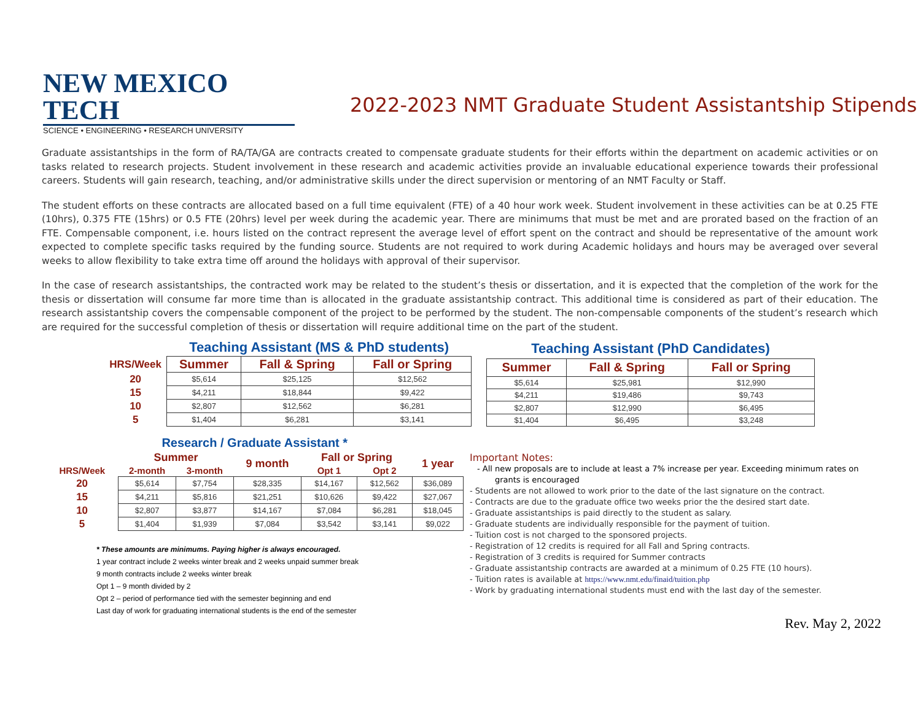NEW MEXICO TECH
SCIENCE • ENGINEERING • RESEARCH UNIVERSITY
2022-2023 NMT Graduate Student Assistantship Stipends
Graduate assistantships in the form of RA/TA/GA are contracts created to compensate graduate students for their efforts within the department on academic activities or on tasks related to research projects. Student involvement in these research and academic activities provide an invaluable educational experience towards their professional careers. Students will gain research, teaching, and/or administrative skills under the direct supervision or mentoring of an NMT Faculty or Staff.
The student efforts on these contracts are allocated based on a full time equivalent (FTE) of a 40 hour work week. Student involvement in these activities can be at 0.25 FTE (10hrs), 0.375 FTE (15hrs) or 0.5 FTE (20hrs) level per week during the academic year. There are minimums that must be met and are prorated based on the fraction of an FTE. Compensable component, i.e. hours listed on the contract represent the average level of effort spent on the contract and should be representative of the amount work expected to complete specific tasks required by the funding source. Students are not required to work during Academic holidays and hours may be averaged over several weeks to allow flexibility to take extra time off around the holidays with approval of their supervisor.
In the case of research assistantships, the contracted work may be related to the student’s thesis or dissertation, and it is expected that the completion of the work for the thesis or dissertation will consume far more time than is allocated in the graduate assistantship contract. This additional time is considered as part of their education. The research assistantship covers the compensable component of the project to be performed by the student. The non-compensable components of the student’s research which are required for the successful completion of thesis or dissertation will require additional time on the part of the student.
| | Teaching Assistant (MS & PhD students) | | |
| HRS/Week | Summer | Fall & Spring | Fall or Spring |
| 20 | $5,614 | $25,125 | $12,562 |
| 15 | $4,211 | $18,844 | $9,422 |
| 10 | $2,807 | $12,562 | $6,281 |
| 5 | $1,404 | $6,281 | $3,141 |
| Teaching Assistant (PhD Candidates) | | |
| Summer | Fall & Spring | Fall or Spring |
| $5,614 | $25,981 | $12,990 |
| $4,211 | $19,486 | $9,743 |
| $2,807 | $12,990 | $6,495 |
| $1,404 | $6,495 | $3,248 |
| Research / Graduate Assistant * | | | | | | |
| | Summer | | 9 month | Fall or Spring | | 1 year |
| HRS/Week | 2-month | 3-month | | Opt 1 | Opt 2 | |
| 20 | $5,614 | $7,754 | $28,335 | $14,167 | $12,562 | $36,089 |
| 15 | $4,211 | $5,816 | $21,251 | $10,626 | $9,422 | $27,067 |
| 10 | $2,807 | $3,877 | $14,167 | $7,084 | $6,281 | $18,045 |
| 5 | $1,404 | $1,939 | $7,084 | $3,542 | $3,141 | $9,022 |
* These amounts are minimums. Paying higher is always encouraged.
1 year contract include 2 weeks winter break and 2 weeks unpaid summer break
9 month contracts include 2 weeks winter break
Opt 1 – 9 month divided by 2
Opt 2 – period of performance tied with the semester beginning and end
Last day of work for graduating international students is the end of the semester
Important Notes:
- All new proposals are to include at least a 7% increase per year. Exceeding minimum rates on
grants is encouraged
- Students are not allowed to work prior to the date of the last signature on the contract.
- Contracts are due to the graduate office two weeks prior the the desired start date.
- Graduate assistantships is paid directly to the student as salary.
- Graduate students are individually responsible for the payment of tuition.
- Tuition cost is not charged to the sponsored projects.
- Registration of 12 credits is required for all Fall and Spring contracts.
- Registration of 3 credits is required for Summer contracts
- Graduate assistantship contracts are awarded at a minimum of 0.25 FTE (10 hours).
- Tuition rates is available at https://www.nmt.edu/finaid/tuition.php
- Work by graduating international students must end with the last day of the semester.
Rev. May 2, 2022